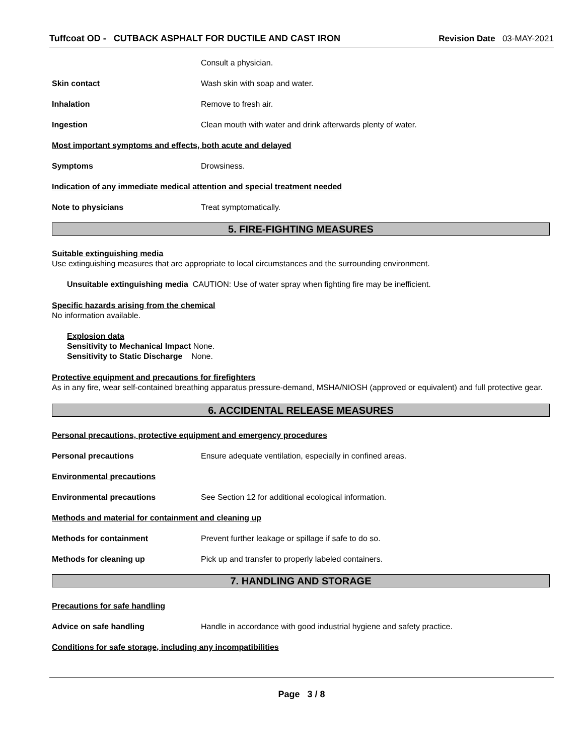Tuffcoat OD - CUTBACK ASPHALT FOR DUCTILE AND CAST IRON Revision Date 03-MAY-2021
Consult a physician.
Skin contact Wash skin with soap and water.
Inhalation Remove to fresh air.
Ingestion Clean mouth with water and drink afterwards plenty of water.
Most important symptoms and effects, both acute and delayed
Symptoms Drowsiness.
Indication of any immediate medical attention and special treatment needed
Note to physicians Treat symptomatically.
5. FIRE-FIGHTING MEASURES
Suitable extinguishing media
Use extinguishing measures that are appropriate to local circumstances and the surrounding environment.
Unsuitable extinguishing media CAUTION: Use of water spray when fighting fire may be inefficient.
Specific hazards arising from the chemical
No information available.
Explosion data
Sensitivity to Mechanical Impact None.
Sensitivity to Static Discharge None.
Protective equipment and precautions for firefighters
As in any fire, wear self-contained breathing apparatus pressure-demand, MSHA/NIOSH (approved or equivalent) and full protective gear.
6. ACCIDENTAL RELEASE MEASURES
Personal precautions, protective equipment and emergency procedures
Personal precautions Ensure adequate ventilation, especially in confined areas.
Environmental precautions
Environmental precautions See Section 12 for additional ecological information.
Methods and material for containment and cleaning up
Methods for containment Prevent further leakage or spillage if safe to do so.
Methods for cleaning up Pick up and transfer to properly labeled containers.
7. HANDLING AND STORAGE
Precautions for safe handling
Advice on safe handling Handle in accordance with good industrial hygiene and safety practice.
Conditions for safe storage, including any incompatibilities
Page 3 / 8